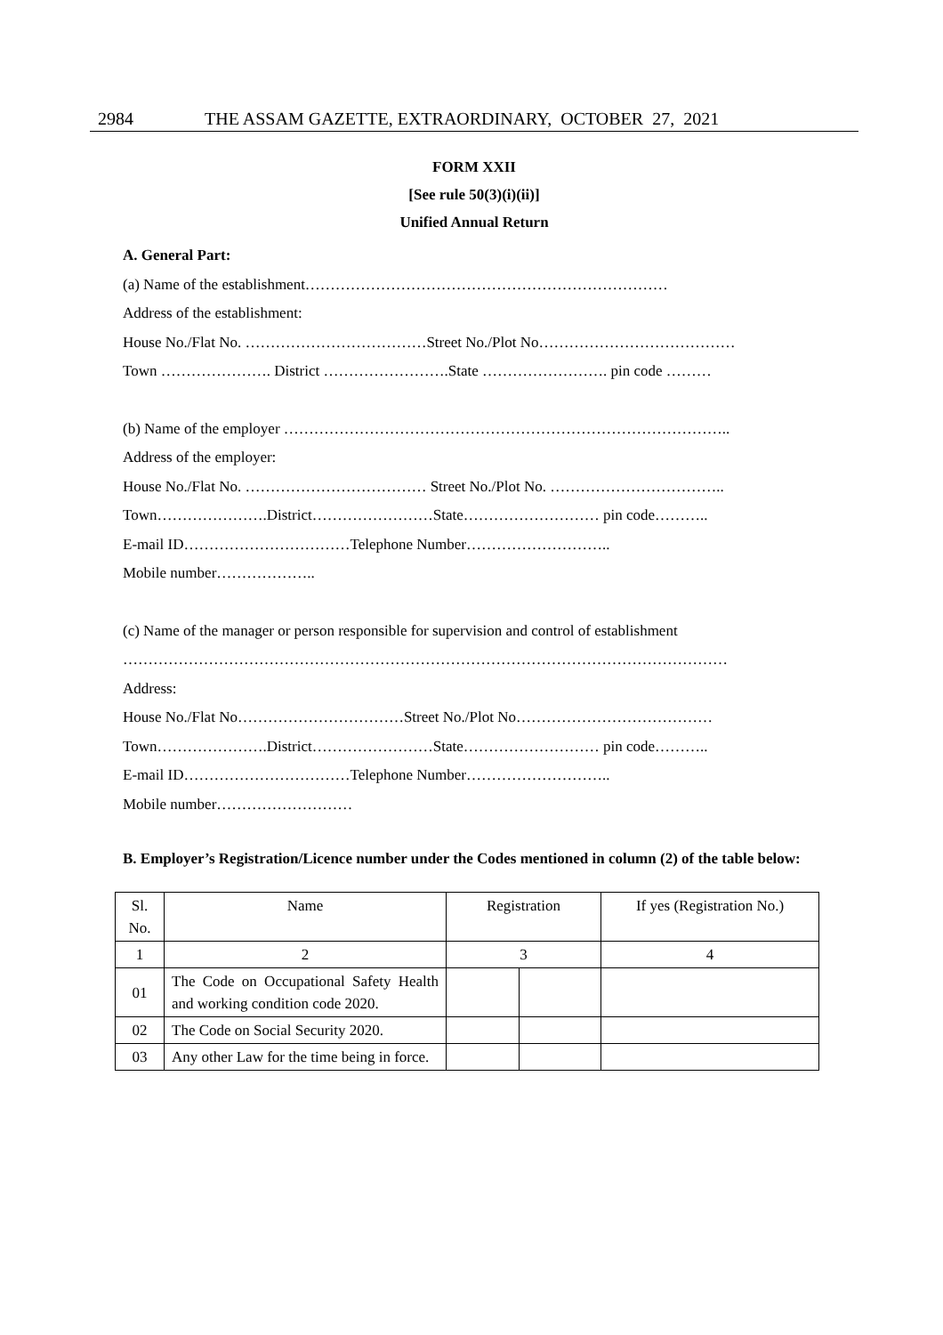2984 THE ASSAM GAZETTE, EXTRAORDINARY, OCTOBER 27, 2021
FORM XXII
[See rule 50(3)(i)(ii)]
Unified Annual Return
A. General Part:
(a) Name of the establishment………………………………………………………………
Address of the establishment:
House No./Flat No. ………………………………Street No./Plot No…………………………………
Town …………………. District …………………….State ……………………. pin code ………
(b) Name of the employer ……………………………………………………………………………..
Address of the employer:
House No./Flat No. ……………………………… Street No./Plot No. ……………………………..
Town………………….District……………………State……………………… pin code………..
E-mail ID……………………………Telephone Number………………………..
Mobile number………………..
(c) Name of the manager or person responsible for supervision and control of establishment
…………………………………………………………………………………………………………
Address:
House No./Flat No……………………………Street No./Plot No…………………………………
Town………………….District……………………State……………………… pin code………..
E-mail ID……………………………Telephone Number………………………..
Mobile number………………………
B. Employer’s Registration/Licence number under the Codes mentioned in column (2) of the table below:
| Sl. No. | Name | Registration | | If yes (Registration No.) |
| --- | --- | --- | --- | --- |
| 1 | 2 | 3 | | 4 |
| 01 | The Code on Occupational Safety Health and working condition code 2020. | | | |
| 02 | The Code on Social Security 2020. | | | |
| 03 | Any other Law for the time being in force. | | | |